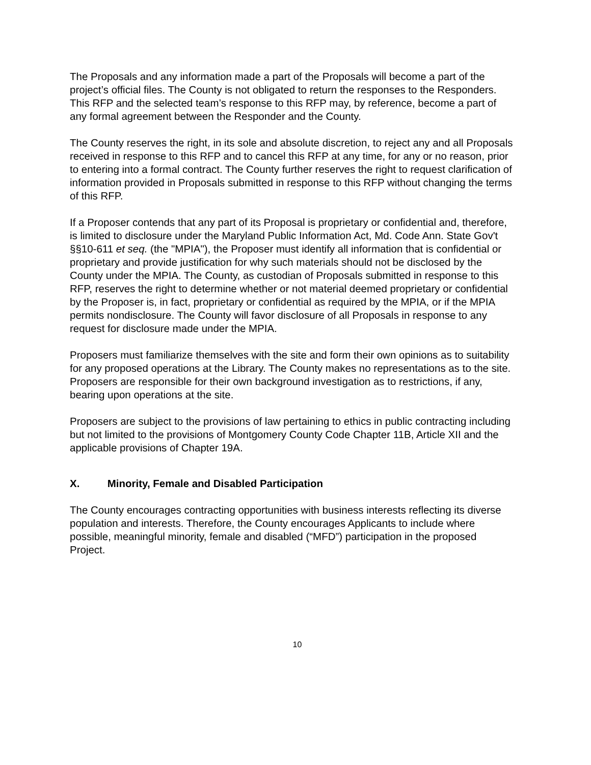The Proposals and any information made a part of the Proposals will become a part of the project’s official files. The County is not obligated to return the responses to the Responders. This RFP and the selected team’s response to this RFP may, by reference, become a part of any formal agreement between the Responder and the County.
The County reserves the right, in its sole and absolute discretion, to reject any and all Proposals received in response to this RFP and to cancel this RFP at any time, for any or no reason, prior to entering into a formal contract. The County further reserves the right to request clarification of information provided in Proposals submitted in response to this RFP without changing the terms of this RFP.
If a Proposer contends that any part of its Proposal is proprietary or confidential and, therefore, is limited to disclosure under the Maryland Public Information Act, Md. Code Ann. State Gov't §§10-611 et seq. (the "MPIA"), the Proposer must identify all information that is confidential or proprietary and provide justification for why such materials should not be disclosed by the County under the MPIA. The County, as custodian of Proposals submitted in response to this RFP, reserves the right to determine whether or not material deemed proprietary or confidential by the Proposer is, in fact, proprietary or confidential as required by the MPIA, or if the MPIA permits nondisclosure. The County will favor disclosure of all Proposals in response to any request for disclosure made under the MPIA.
Proposers must familiarize themselves with the site and form their own opinions as to suitability for any proposed operations at the Library. The County makes no representations as to the site. Proposers are responsible for their own background investigation as to restrictions, if any, bearing upon operations at the site.
Proposers are subject to the provisions of law pertaining to ethics in public contracting including but not limited to the provisions of Montgomery County Code Chapter 11B, Article XII and the applicable provisions of Chapter 19A.
X. Minority, Female and Disabled Participation
The County encourages contracting opportunities with business interests reflecting its diverse population and interests. Therefore, the County encourages Applicants to include where possible, meaningful minority, female and disabled (“MFD”) participation in the proposed Project.
10